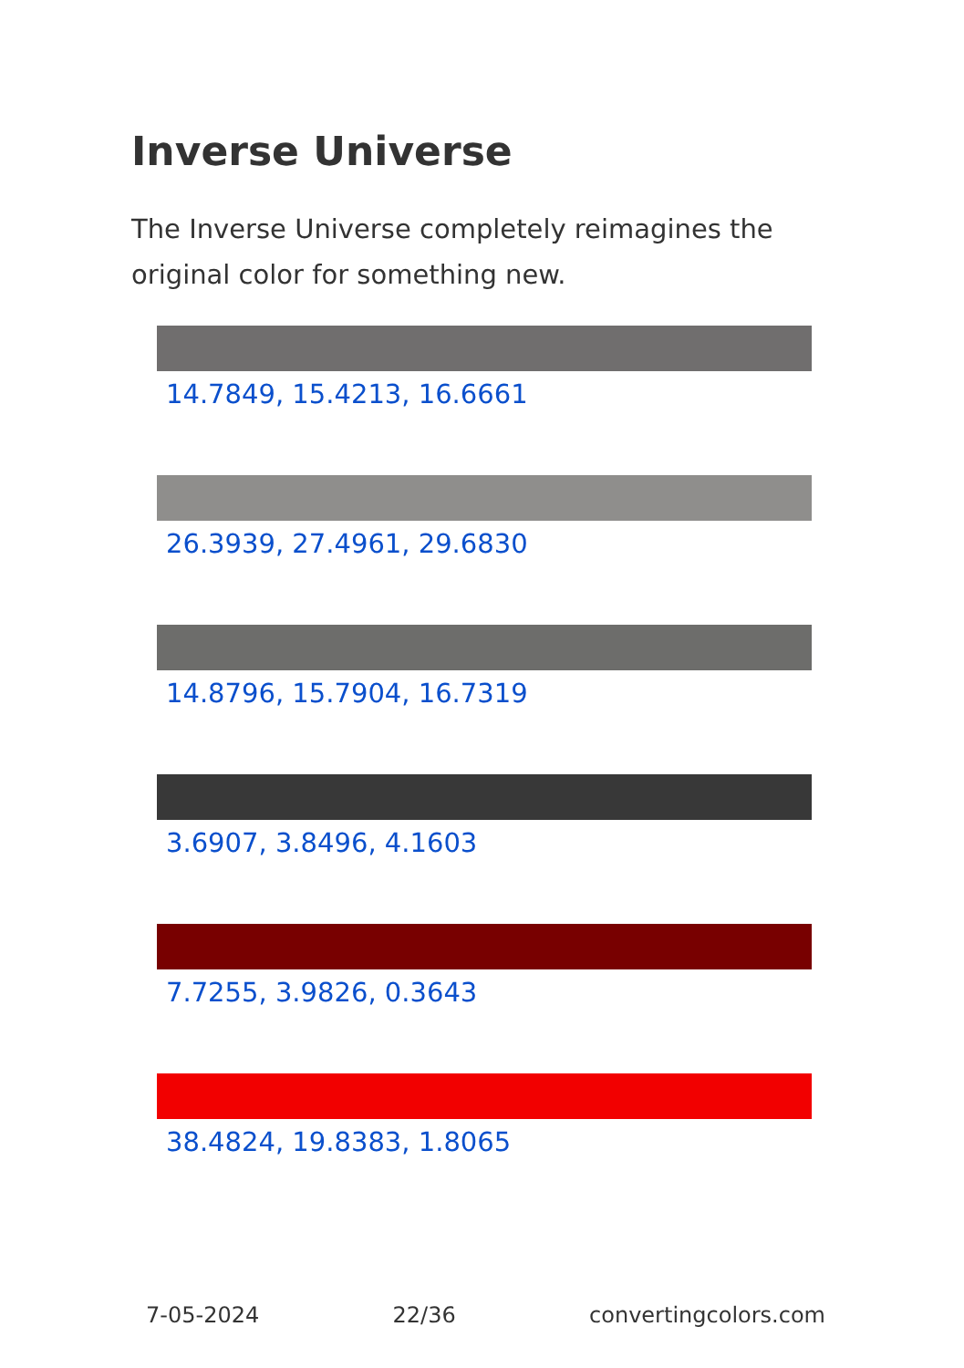Inverse Universe
The Inverse Universe completely reimagines the original color for something new.
14.7849, 15.4213, 16.6661
26.3939, 27.4961, 29.6830
14.8796, 15.7904, 16.7319
3.6907, 3.8496, 4.1603
7.7255, 3.9826, 0.3643
38.4824, 19.8383, 1.8065
7-05-2024 22/36 convertingcolors.com